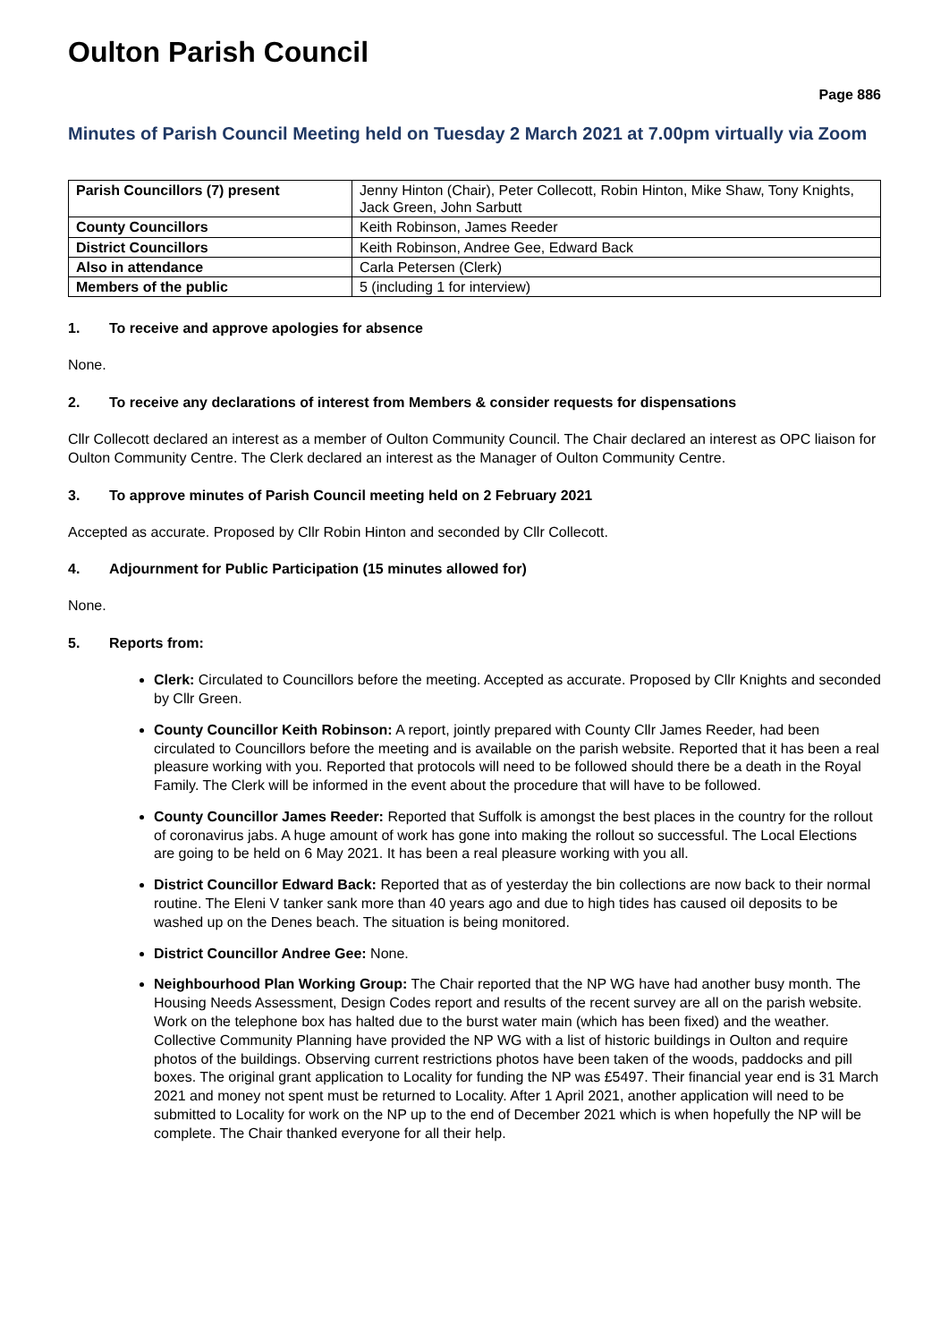Oulton Parish Council
Page 886
Minutes of Parish Council Meeting held on Tuesday 2 March 2021 at 7.00pm virtually via Zoom
| Parish Councillors (7) present | Jenny Hinton (Chair), Peter Collecott, Robin Hinton, Mike Shaw, Tony Knights, Jack Green, John Sarbutt |
| County Councillors | Keith Robinson, James Reeder |
| District Councillors | Keith Robinson, Andree Gee, Edward Back |
| Also in attendance | Carla Petersen (Clerk) |
| Members of the public | 5 (including 1 for interview) |
1. To receive and approve apologies for absence
None.
2. To receive any declarations of interest from Members & consider requests for dispensations
Cllr Collecott declared an interest as a member of Oulton Community Council. The Chair declared an interest as OPC liaison for Oulton Community Centre. The Clerk declared an interest as the Manager of Oulton Community Centre.
3. To approve minutes of Parish Council meeting held on 2 February 2021
Accepted as accurate. Proposed by Cllr Robin Hinton and seconded by Cllr Collecott.
4. Adjournment for Public Participation (15 minutes allowed for)
None.
5. Reports from:
Clerk: Circulated to Councillors before the meeting. Accepted as accurate. Proposed by Cllr Knights and seconded by Cllr Green.
County Councillor Keith Robinson: A report, jointly prepared with County Cllr James Reeder, had been circulated to Councillors before the meeting and is available on the parish website. Reported that it has been a real pleasure working with you. Reported that protocols will need to be followed should there be a death in the Royal Family. The Clerk will be informed in the event about the procedure that will have to be followed.
County Councillor James Reeder: Reported that Suffolk is amongst the best places in the country for the rollout of coronavirus jabs. A huge amount of work has gone into making the rollout so successful. The Local Elections are going to be held on 6 May 2021. It has been a real pleasure working with you all.
District Councillor Edward Back: Reported that as of yesterday the bin collections are now back to their normal routine. The Eleni V tanker sank more than 40 years ago and due to high tides has caused oil deposits to be washed up on the Denes beach. The situation is being monitored.
District Councillor Andree Gee: None.
Neighbourhood Plan Working Group: The Chair reported that the NP WG have had another busy month. The Housing Needs Assessment, Design Codes report and results of the recent survey are all on the parish website. Work on the telephone box has halted due to the burst water main (which has been fixed) and the weather. Collective Community Planning have provided the NP WG with a list of historic buildings in Oulton and require photos of the buildings. Observing current restrictions photos have been taken of the woods, paddocks and pill boxes. The original grant application to Locality for funding the NP was £5497. Their financial year end is 31 March 2021 and money not spent must be returned to Locality. After 1 April 2021, another application will need to be submitted to Locality for work on the NP up to the end of December 2021 which is when hopefully the NP will be complete. The Chair thanked everyone for all their help.